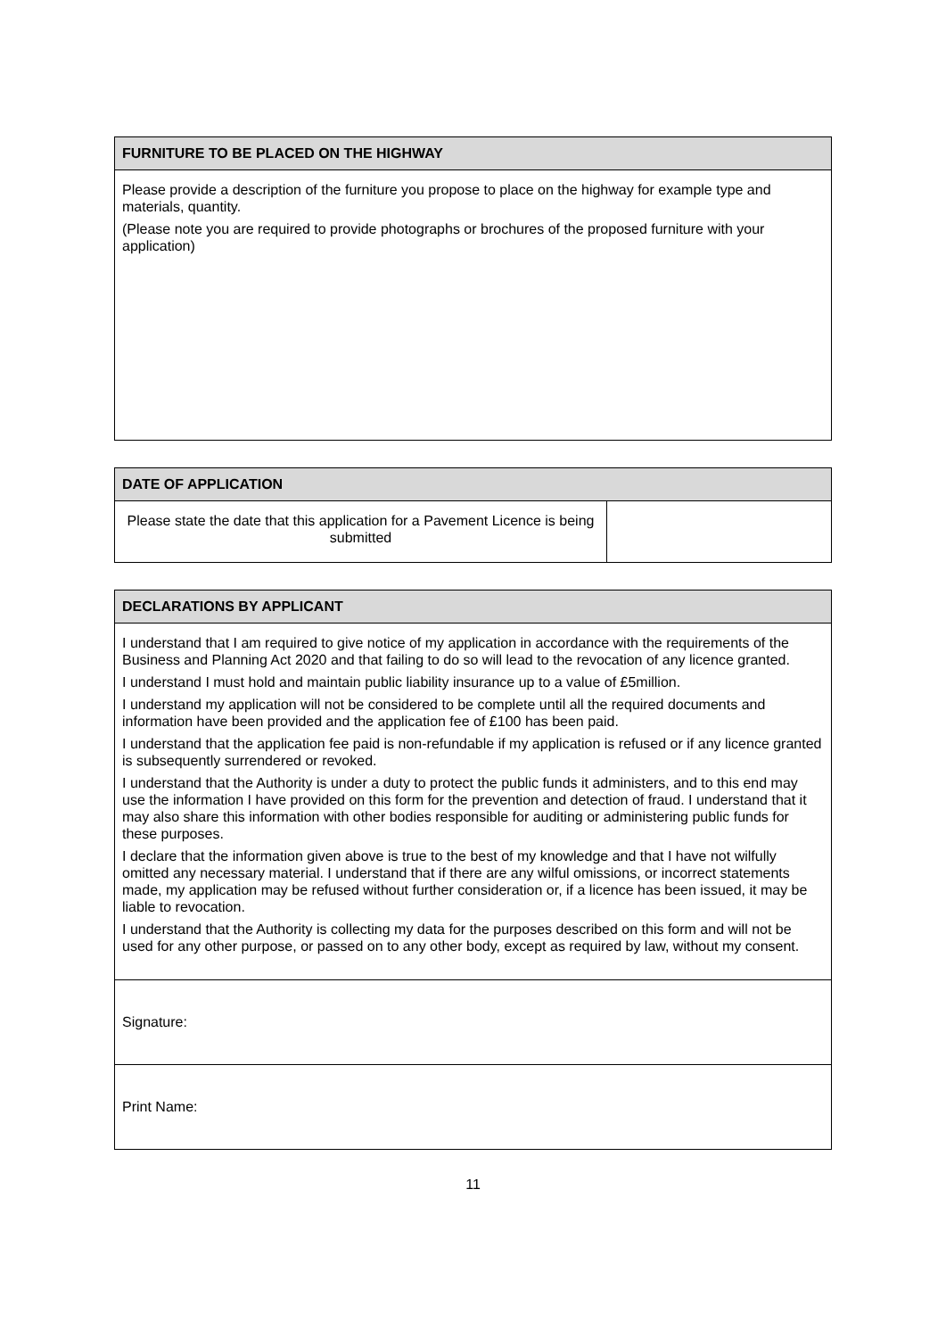| FURNITURE TO BE PLACED ON THE HIGHWAY |
| --- |
| Please provide a description of the furniture you propose to place on the highway for example type and materials, quantity. (Please note you are required to provide photographs or brochures of the proposed furniture with your application) |
| DATE OF APPLICATION | |
| --- | --- |
| Please state the date that this application for a Pavement Licence is being submitted | |
| DECLARATIONS BY APPLICANT |
| --- |
| I understand that I am required to give notice of my application in accordance with the requirements of the Business and Planning Act 2020 and that failing to do so will lead to the revocation of any licence granted. I understand I must hold and maintain public liability insurance up to a value of £5million. I understand my application will not be considered to be complete until all the required documents and information have been provided and the application fee of £100 has been paid. I understand that the application fee paid is non-refundable if my application is refused or if any licence granted is subsequently surrendered or revoked. I understand that the Authority is under a duty to protect the public funds it administers, and to this end may use the information I have provided on this form for the prevention and detection of fraud. I understand that it may also share this information with other bodies responsible for auditing or administering public funds for these purposes. I declare that the information given above is true to the best of my knowledge and that I have not wilfully omitted any necessary material. I understand that if there are any wilful omissions, or incorrect statements made, my application may be refused without further consideration or, if a licence has been issued, it may be liable to revocation. I understand that the Authority is collecting my data for the purposes described on this form and will not be used for any other purpose, or passed on to any other body, except as required by law, without my consent. |
| Signature: |
| Print Name: |
11